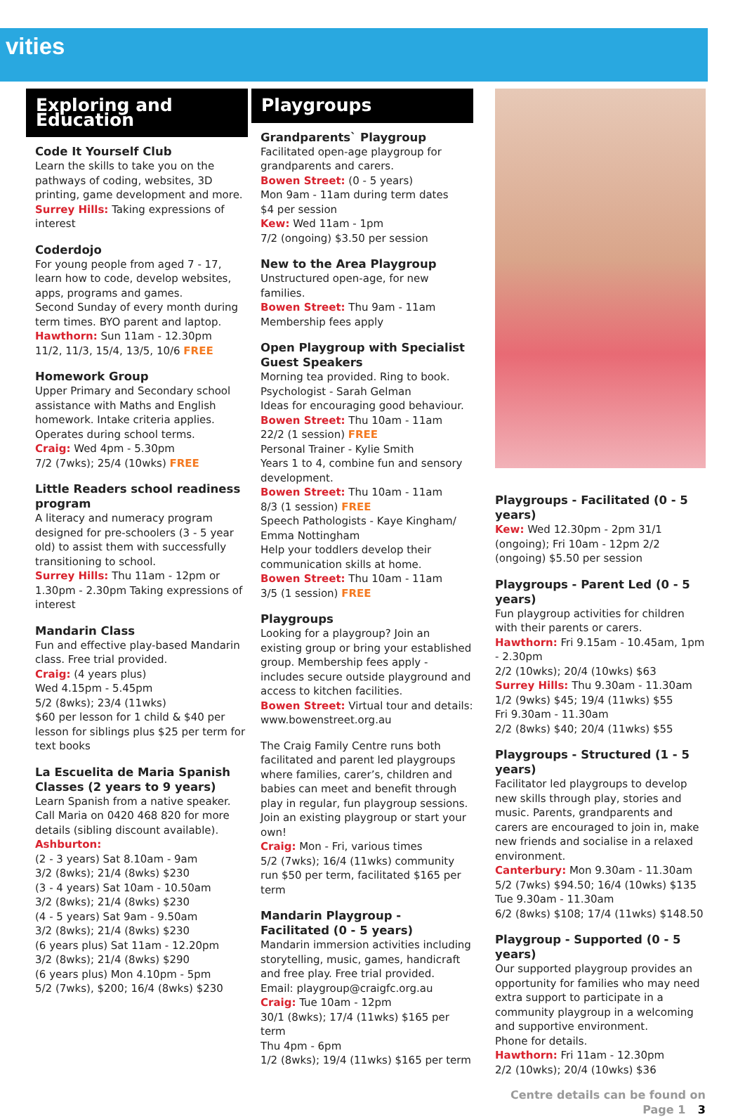vities
Exploring and Education
Code It Yourself Club
Learn the skills to take you on the pathways of coding, websites, 3D printing, game development and more.
Surrey Hills: Taking expressions of interest
Coderdojo
For young people from aged 7 - 17, learn how to code, develop websites, apps, programs and games.
Second Sunday of every month during term times. BYO parent and laptop.
Hawthorn: Sun 11am - 12.30pm
11/2, 11/3, 15/4, 13/5, 10/6 FREE
Homework Group
Upper Primary and Secondary school assistance with Maths and English homework. Intake criteria applies. Operates during school terms.
Craig: Wed 4pm - 5.30pm
7/2 (7wks); 25/4 (10wks) FREE
Little Readers school readiness program
A literacy and numeracy program designed for pre-schoolers (3 - 5 year old) to assist them with successfully transitioning to school.
Surrey Hills: Thu 11am - 12pm or 1.30pm - 2.30pm Taking expressions of interest
Mandarin Class
Fun and effective play-based Mandarin class. Free trial provided.
Craig: (4 years plus)
Wed 4.15pm - 5.45pm
5/2 (8wks); 23/4 (11wks)
$60 per lesson for 1 child & $40 per lesson for siblings plus $25 per term for text books
La Escuelita de Maria Spanish Classes (2 years to 9 years)
Learn Spanish from a native speaker. Call Maria on 0420 468 820 for more details (sibling discount available).
Ashburton:
(2 - 3 years) Sat 8.10am - 9am
3/2 (8wks); 21/4 (8wks) $230
(3 - 4 years) Sat 10am - 10.50am
3/2 (8wks); 21/4 (8wks) $230
(4 - 5 years) Sat 9am - 9.50am
3/2 (8wks); 21/4 (8wks) $230
(6 years plus) Sat 11am - 12.20pm
3/2 (8wks); 21/4 (8wks) $290
(6 years plus) Mon 4.10pm - 5pm
5/2 (7wks), $200; 16/4 (8wks) $230
Playgroups
Grandparents` Playgroup
Facilitated open-age playgroup for grandparents and carers.
Bowen Street: (0 - 5 years)
Mon 9am - 11am during term dates
$4 per session
Kew: Wed 11am - 1pm
7/2 (ongoing) $3.50 per session
New to the Area Playgroup
Unstructured open-age, for new families.
Bowen Street: Thu 9am - 11am
Membership fees apply
Open Playgroup with Specialist Guest Speakers
Morning tea provided. Ring to book.
Psychologist - Sarah Gelman
Ideas for encouraging good behaviour.
Bowen Street: Thu 10am - 11am
22/2 (1 session) FREE
Personal Trainer - Kylie Smith
Years 1 to 4, combine fun and sensory development.
Bowen Street: Thu 10am - 11am
8/3 (1 session) FREE
Speech Pathologists - Kaye Kingham/ Emma Nottingham
Help your toddlers develop their communication skills at home.
Bowen Street: Thu 10am - 11am
3/5 (1 session) FREE
Playgroups
Looking for a playgroup? Join an existing group or bring your established group. Membership fees apply - includes secure outside playground and access to kitchen facilities.
Bowen Street: Virtual tour and details: www.bowenstreet.org.au
The Craig Family Centre runs both facilitated and parent led playgroups where families, carer’s, children and babies can meet and benefit through play in regular, fun playgroup sessions. Join an existing playgroup or start your own!
Craig: Mon - Fri, various times
5/2 (7wks); 16/4 (11wks) community run $50 per term, facilitated $165 per term
Mandarin Playgroup - Facilitated (0 - 5 years)
Mandarin immersion activities including storytelling, music, games, handicraft and free play. Free trial provided.
Email: playgroup@craigfc.org.au
Craig: Tue 10am - 12pm
30/1 (8wks); 17/4 (11wks) $165 per term
Thu 4pm - 6pm
1/2 (8wks); 19/4 (11wks) $165 per term
Playgroups - Facilitated (0 - 5 years)
Kew: Wed 12.30pm - 2pm 31/1 (ongoing); Fri 10am - 12pm 2/2 (ongoing) $5.50 per session
Playgroups - Parent Led (0 - 5 years)
Fun playgroup activities for children with their parents or carers.
Hawthorn: Fri 9.15am - 10.45am, 1pm - 2.30pm
2/2 (10wks); 20/4 (10wks) $63
Surrey Hills: Thu 9.30am - 11.30am
1/2 (9wks) $45; 19/4 (11wks) $55
Fri 9.30am - 11.30am
2/2 (8wks) $40; 20/4 (11wks) $55
Playgroups - Structured (1 - 5 years)
Facilitator led playgroups to develop new skills through play, stories and music. Parents, grandparents and carers are encouraged to join in, make new friends and socialise in a relaxed environment.
Canterbury: Mon 9.30am - 11.30am
5/2 (7wks) $94.50; 16/4 (10wks) $135
Tue 9.30am - 11.30am
6/2 (8wks) $108; 17/4 (11wks) $148.50
Playgroup - Supported (0 - 5 years)
Our supported playgroup provides an opportunity for families who may need extra support to participate in a community playgroup in a welcoming and supportive environment.
Phone for details.
Hawthorn: Fri 11am - 12.30pm
2/2 (10wks); 20/4 (10wks) $36
Centre details can be found on Page 1 3